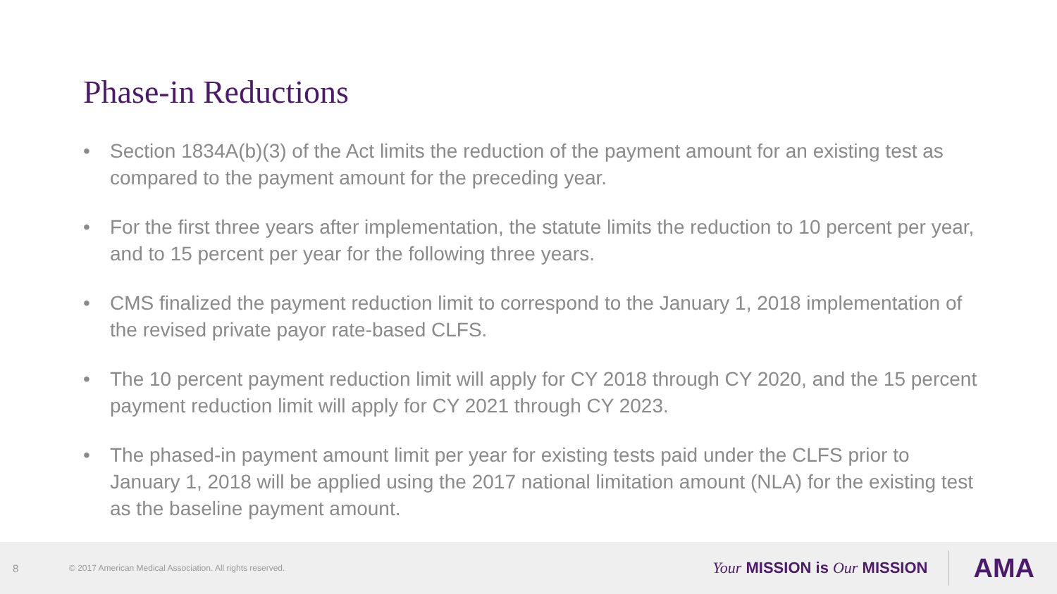Phase-in Reductions
• Section 1834A(b)(3) of the Act limits the reduction of the payment amount for an existing test as compared to the payment amount for the preceding year.
• For the first three years after implementation, the statute limits the reduction to 10 percent per year, and to 15 percent per year for the following three years.
• CMS finalized the payment reduction limit to correspond to the January 1, 2018 implementation of the revised private payor rate-based CLFS.
• The 10 percent payment reduction limit will apply for CY 2018 through CY 2020, and the 15 percent payment reduction limit will apply for CY 2021 through CY 2023.
• The phased-in payment amount limit per year for existing tests paid under the CLFS prior to January 1, 2018 will be applied using the 2017 national limitation amount (NLA) for the existing test as the baseline payment amount.
8
© 2017 American Medical Association. All rights reserved.
Your MISSION is Our MISSION
AMA